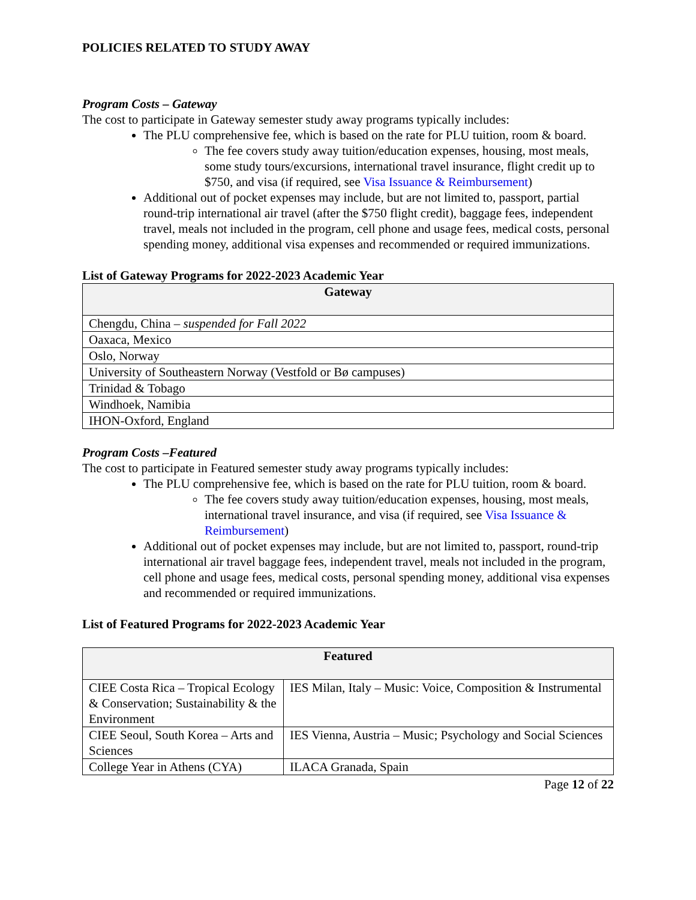POLICIES RELATED TO STUDY AWAY
Program Costs – Gateway
The cost to participate in Gateway semester study away programs typically includes:
The PLU comprehensive fee, which is based on the rate for PLU tuition, room & board.
The fee covers study away tuition/education expenses, housing, most meals, some study tours/excursions, international travel insurance, flight credit up to $750, and visa (if required, see Visa Issuance & Reimbursement)
Additional out of pocket expenses may include, but are not limited to, passport, partial round-trip international air travel (after the $750 flight credit), baggage fees, independent travel, meals not included in the program, cell phone and usage fees, medical costs, personal spending money, additional visa expenses and recommended or required immunizations.
List of Gateway Programs for 2022-2023 Academic Year
| Gateway |
| --- |
| Chengdu, China – suspended for Fall 2022 |
| Oaxaca, Mexico |
| Oslo, Norway |
| University of Southeastern Norway (Vestfold or Bø campuses) |
| Trinidad & Tobago |
| Windhoek, Namibia |
| IHON-Oxford, England |
Program Costs –Featured
The cost to participate in Featured semester study away programs typically includes:
The PLU comprehensive fee, which is based on the rate for PLU tuition, room & board.
The fee covers study away tuition/education expenses, housing, most meals, international travel insurance, and visa (if required, see Visa Issuance & Reimbursement)
Additional out of pocket expenses may include, but are not limited to, passport, round-trip international air travel baggage fees, independent travel, meals not included in the program, cell phone and usage fees, medical costs, personal spending money, additional visa expenses and recommended or required immunizations.
List of Featured Programs for 2022-2023 Academic Year
| Featured | |
| --- | --- |
| CIEE Costa Rica – Tropical Ecology & Conservation; Sustainability & the Environment | IES Milan, Italy – Music: Voice, Composition & Instrumental |
| CIEE Seoul, South Korea – Arts and Sciences | IES Vienna, Austria – Music; Psychology and Social Sciences |
| College Year in Athens (CYA) | ILACA Granada, Spain |
Page 12 of 22